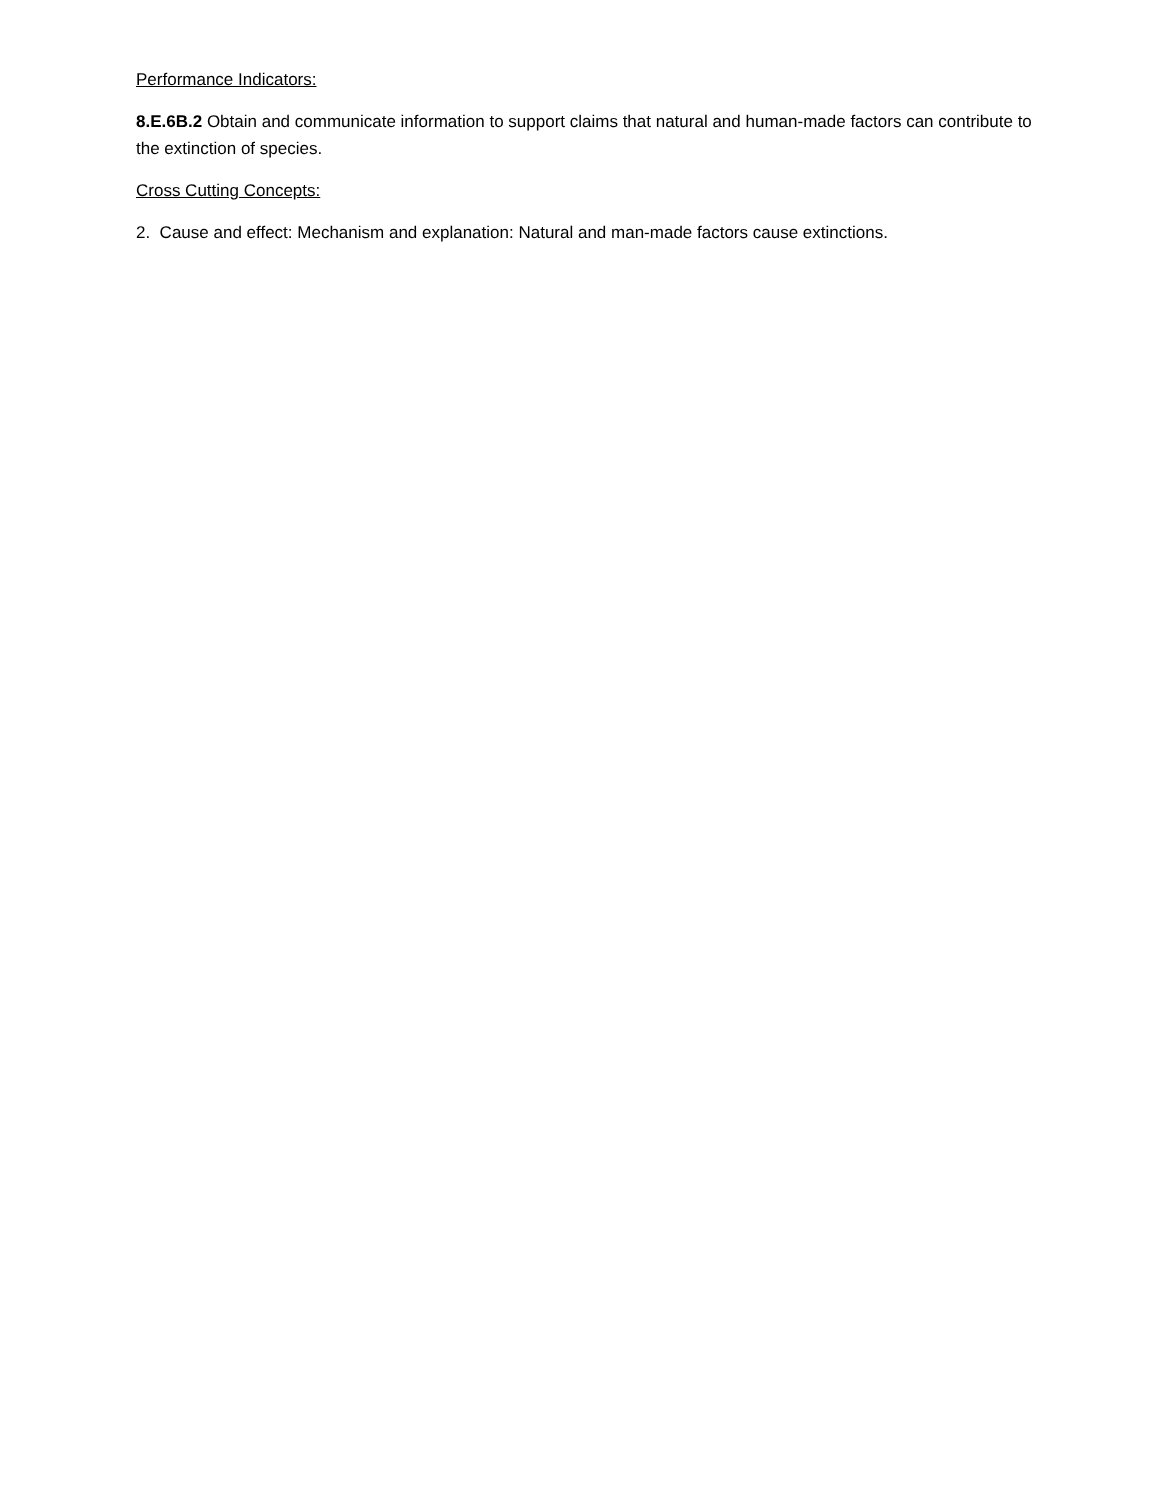Performance Indicators:
8.E.6B.2 Obtain and communicate information to support claims that natural and human-made factors can contribute to the extinction of species.
Cross Cutting Concepts:
2. Cause and effect: Mechanism and explanation: Natural and man-made factors cause extinctions.